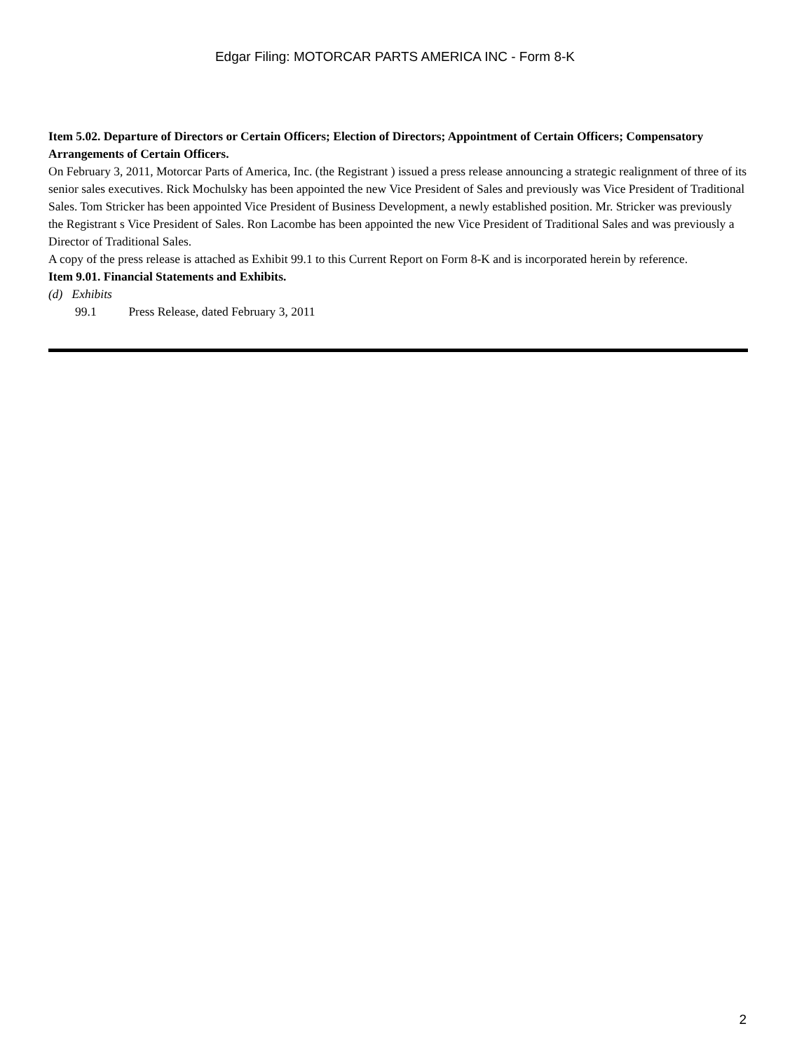Edgar Filing: MOTORCAR PARTS AMERICA INC - Form 8-K
Item 5.02. Departure of Directors or Certain Officers; Election of Directors; Appointment of Certain Officers; Compensatory Arrangements of Certain Officers.
On February 3, 2011, Motorcar Parts of America, Inc. (the Registrant ) issued a press release announcing a strategic realignment of three of its senior sales executives. Rick Mochulsky has been appointed the new Vice President of Sales and previously was Vice President of Traditional Sales. Tom Stricker has been appointed Vice President of Business Development, a newly established position. Mr. Stricker was previously the Registrant s Vice President of Sales. Ron Lacombe has been appointed the new Vice President of Traditional Sales and was previously a Director of Traditional Sales.
A copy of the press release is attached as Exhibit 99.1 to this Current Report on Form 8-K and is incorporated herein by reference.
Item 9.01. Financial Statements and Exhibits.
(d) Exhibits
99.1 Press Release, dated February 3, 2011
2